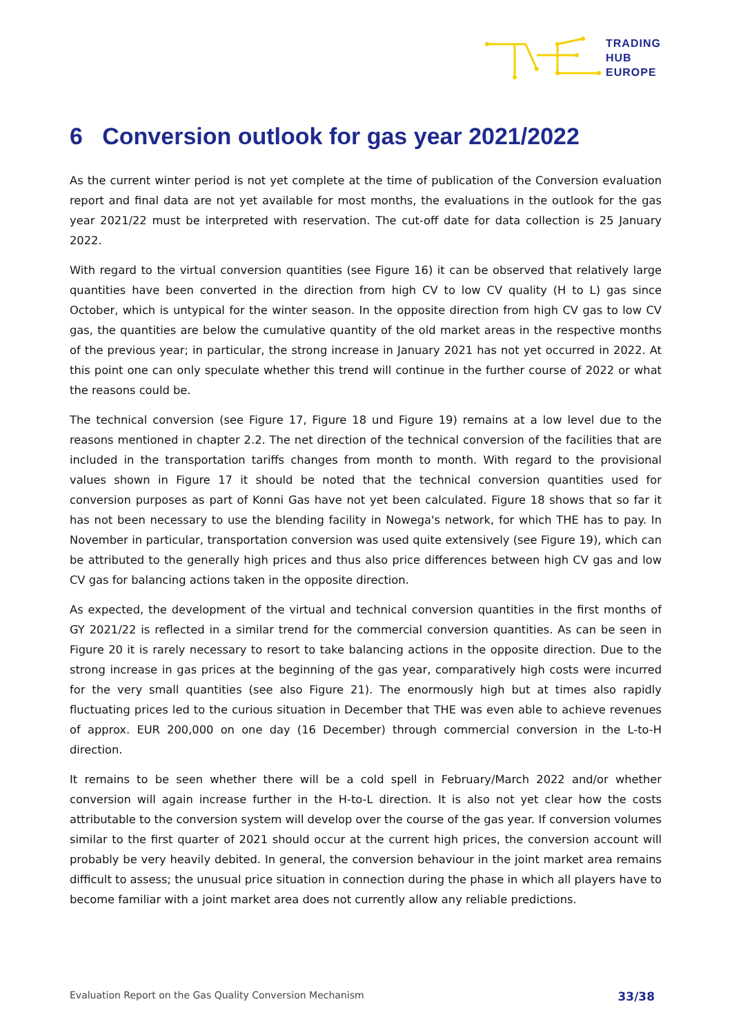TRADING
HUB
EUROPE
6 Conversion outlook for gas year 2021/2022
As the current winter period is not yet complete at the time of publication of the Conversion evaluation report and final data are not yet available for most months, the evaluations in the outlook for the gas year 2021/22 must be interpreted with reservation. The cut-off date for data collection is 25 January 2022.
With regard to the virtual conversion quantities (see Figure 16) it can be observed that relatively large quantities have been converted in the direction from high CV to low CV quality (H to L) gas since October, which is untypical for the winter season. In the opposite direction from high CV gas to low CV gas, the quantities are below the cumulative quantity of the old market areas in the respective months of the previous year; in particular, the strong increase in January 2021 has not yet occurred in 2022. At this point one can only speculate whether this trend will continue in the further course of 2022 or what the reasons could be.
The technical conversion (see Figure 17, Figure 18 und Figure 19) remains at a low level due to the reasons mentioned in chapter 2.2. The net direction of the technical conversion of the facilities that are included in the transportation tariffs changes from month to month. With regard to the provisional values shown in Figure 17 it should be noted that the technical conversion quantities used for conversion purposes as part of Konni Gas have not yet been calculated. Figure 18 shows that so far it has not been necessary to use the blending facility in Nowega's network, for which THE has to pay. In November in particular, transportation conversion was used quite extensively (see Figure 19), which can be attributed to the generally high prices and thus also price differences between high CV gas and low CV gas for balancing actions taken in the opposite direction.
As expected, the development of the virtual and technical conversion quantities in the first months of GY 2021/22 is reflected in a similar trend for the commercial conversion quantities. As can be seen in Figure 20 it is rarely necessary to resort to take balancing actions in the opposite direction. Due to the strong increase in gas prices at the beginning of the gas year, comparatively high costs were incurred for the very small quantities (see also Figure 21). The enormously high but at times also rapidly fluctuating prices led to the curious situation in December that THE was even able to achieve revenues of approx. EUR 200,000 on one day (16 December) through commercial conversion in the L-to-H direction.
It remains to be seen whether there will be a cold spell in February/March 2022 and/or whether conversion will again increase further in the H-to-L direction. It is also not yet clear how the costs attributable to the conversion system will develop over the course of the gas year. If conversion volumes similar to the first quarter of 2021 should occur at the current high prices, the conversion account will probably be very heavily debited. In general, the conversion behaviour in the joint market area remains difficult to assess; the unusual price situation in connection during the phase in which all players have to become familiar with a joint market area does not currently allow any reliable predictions.
Evaluation Report on the Gas Quality Conversion Mechanism 33/38